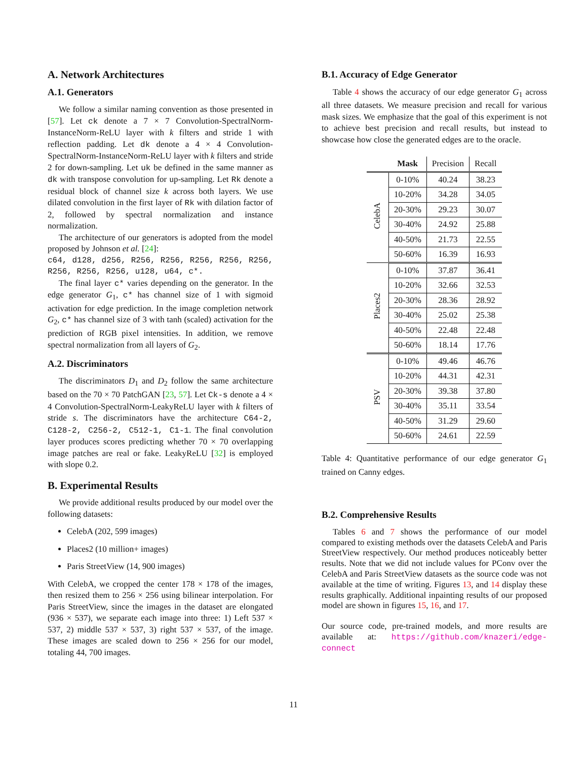A. Network Architectures
A.1. Generators
We follow a similar naming convention as those presented in [57]. Let ck denote a 7 × 7 Convolution-SpectralNorm-InstanceNorm-ReLU layer with k filters and stride 1 with reflection padding. Let dk denote a 4 × 4 Convolution-SpectralNorm-InstanceNorm-ReLU layer with k filters and stride 2 for down-sampling. Let uk be defined in the same manner as dk with transpose convolution for up-sampling. Let Rk denote a residual block of channel size k across both layers. We use dilated convolution in the first layer of Rk with dilation factor of 2, followed by spectral normalization and instance normalization.
The architecture of our generators is adopted from the model proposed by Johnson et al. [24]:
c64, d128, d256, R256, R256, R256, R256, R256, R256, R256, R256, u128, u64, c*.
The final layer c* varies depending on the generator. In the edge generator G<sub>1</sub>, c* has channel size of 1 with sigmoid activation for edge prediction. In the image completion network G<sub>2</sub>, c* has channel size of 3 with tanh (scaled) activation for the prediction of RGB pixel intensities. In addition, we remove spectral normalization from all layers of G<sub>2</sub>.
A.2. Discriminators
The discriminators D<sub>1</sub> and D<sub>2</sub> follow the same architecture based on the 70 × 70 PatchGAN [23, 57]. Let Ck-s denote a 4 × 4 Convolution-SpectralNorm-LeakyReLU layer with k filters of stride s. The discriminators have the architecture C64-2, C128-2, C256-2, C512-1, C1-1. The final convolution layer produces scores predicting whether 70 × 70 overlapping image patches are real or fake. LeakyReLU [32] is employed with slope 0.2.
B. Experimental Results
We provide additional results produced by our model over the following datasets:
CelebA (202, 599 images)
Places2 (10 million+ images)
Paris StreetView (14, 900 images)
With CelebA, we cropped the center 178 × 178 of the images, then resized them to 256 × 256 using bilinear interpolation. For Paris StreetView, since the images in the dataset are elongated (936 × 537), we separate each image into three: 1) Left 537 × 537, 2) middle 537 × 537, 3) right 537 × 537, of the image. These images are scaled down to 256 × 256 for our model, totaling 44, 700 images.
B.1. Accuracy of Edge Generator
Table 4 shows the accuracy of our edge generator G<sub>1</sub> across all three datasets. We measure precision and recall for various mask sizes. We emphasize that the goal of this experiment is not to achieve best precision and recall results, but instead to showcase how close the generated edges are to the oracle.
| | Mask | Precision | Recall |
| --- | --- | --- | --- |
| CelebA | 0-10% | 40.24 | 38.23 |
| | 10-20% | 34.28 | 34.05 |
| | 20-30% | 29.23 | 30.07 |
| | 30-40% | 24.92 | 25.88 |
| | 40-50% | 21.73 | 22.55 |
| | 50-60% | 16.39 | 16.93 |
| Places2 | 0-10% | 37.87 | 36.41 |
| | 10-20% | 32.66 | 32.53 |
| | 20-30% | 28.36 | 28.92 |
| | 30-40% | 25.02 | 25.38 |
| | 40-50% | 22.48 | 22.48 |
| | 50-60% | 18.14 | 17.76 |
| PSV | 0-10% | 49.46 | 46.76 |
| | 10-20% | 44.31 | 42.31 |
| | 20-30% | 39.38 | 37.80 |
| | 30-40% | 35.11 | 33.54 |
| | 40-50% | 31.29 | 29.60 |
| | 50-60% | 24.61 | 22.59 |
Table 4: Quantitative performance of our edge generator G<sub>1</sub> trained on Canny edges.
B.2. Comprehensive Results
Tables 6 and 7 shows the performance of our model compared to existing methods over the datasets CelebA and Paris StreetView respectively. Our method produces noticeably better results. Note that we did not include values for PConv over the CelebA and Paris StreetView datasets as the source code was not available at the time of writing. Figures 13, and 14 display these results graphically. Additional inpainting results of our proposed model are shown in figures 15, 16, and 17.
Our source code, pre-trained models, and more results are available at: https://github.com/knazeri/edge-connect
11